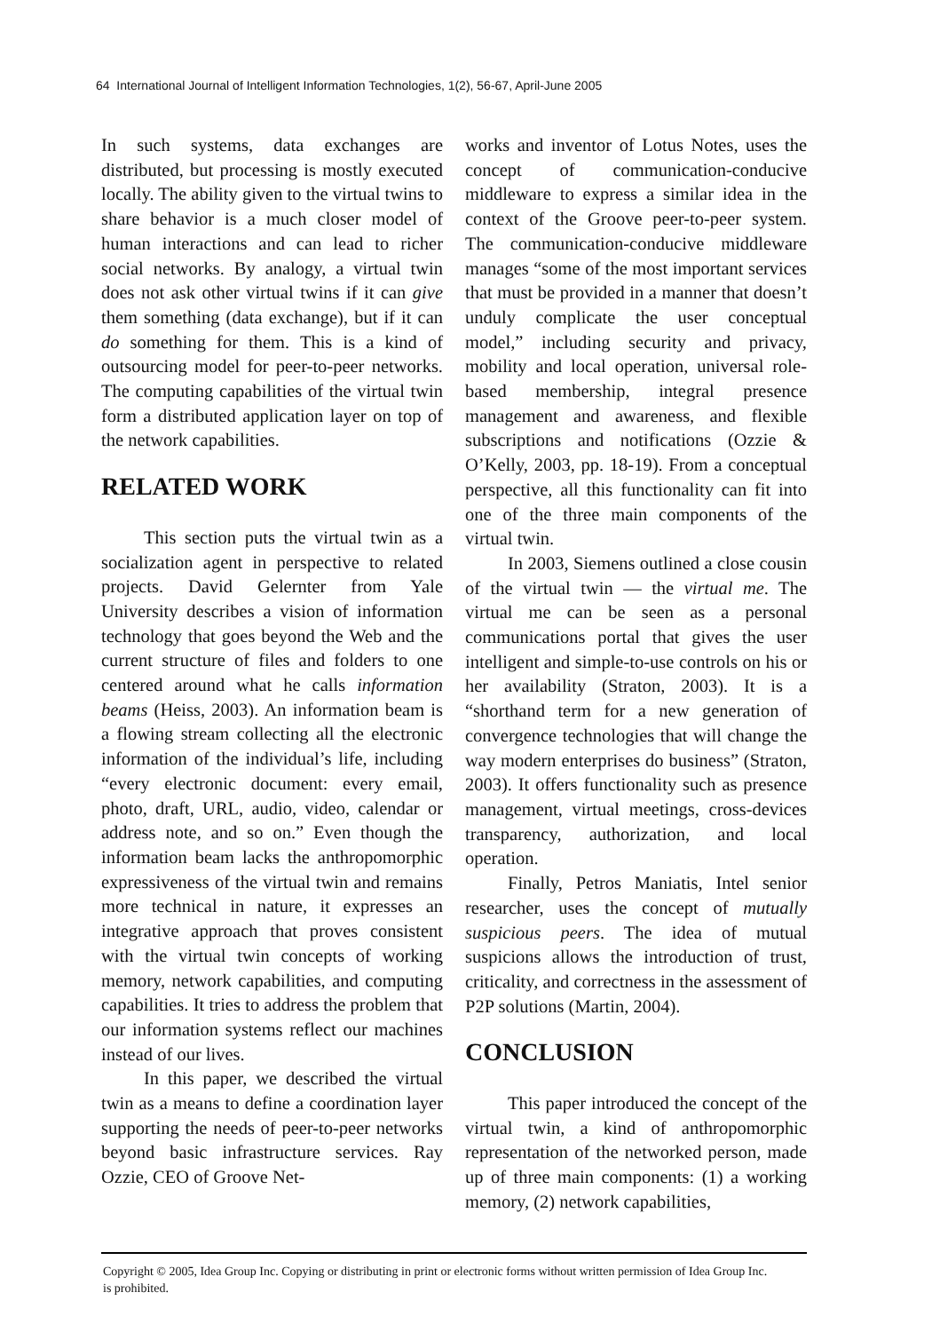64 International Journal of Intelligent Information Technologies, 1(2), 56-67, April-June 2005
In such systems, data exchanges are distributed, but processing is mostly executed locally. The ability given to the virtual twins to share behavior is a much closer model of human interactions and can lead to richer social networks. By analogy, a virtual twin does not ask other virtual twins if it can give them something (data exchange), but if it can do something for them. This is a kind of outsourcing model for peer-to-peer networks. The computing capabilities of the virtual twin form a distributed application layer on top of the network capabilities.
RELATED WORK
This section puts the virtual twin as a socialization agent in perspective to related projects. David Gelernter from Yale University describes a vision of information technology that goes beyond the Web and the current structure of files and folders to one centered around what he calls information beams (Heiss, 2003). An information beam is a flowing stream collecting all the electronic information of the individual’s life, including “every electronic document: every email, photo, draft, URL, audio, video, calendar or address note, and so on.” Even though the information beam lacks the anthropomorphic expressiveness of the virtual twin and remains more technical in nature, it expresses an integrative approach that proves consistent with the virtual twin concepts of working memory, network capabilities, and computing capabilities. It tries to address the problem that our information systems reflect our machines instead of our lives.
In this paper, we described the virtual twin as a means to define a coordination layer supporting the needs of peer-to-peer networks beyond basic infrastructure services. Ray Ozzie, CEO of Groove Net-
works and inventor of Lotus Notes, uses the concept of communication-conducive middleware to express a similar idea in the context of the Groove peer-to-peer system. The communication-conducive middleware manages “some of the most important services that must be provided in a manner that doesn’t unduly complicate the user conceptual model,” including security and privacy, mobility and local operation, universal role-based membership, integral presence management and awareness, and flexible subscriptions and notifications (Ozzie & O’Kelly, 2003, pp. 18-19). From a conceptual perspective, all this functionality can fit into one of the three main components of the virtual twin.
In 2003, Siemens outlined a close cousin of the virtual twin — the virtual me. The virtual me can be seen as a personal communications portal that gives the user intelligent and simple-to-use controls on his or her availability (Straton, 2003). It is a “shorthand term for a new generation of convergence technologies that will change the way modern enterprises do business” (Straton, 2003). It offers functionality such as presence management, virtual meetings, cross-devices transparency, authorization, and local operation.
Finally, Petros Maniatis, Intel senior researcher, uses the concept of mutually suspicious peers. The idea of mutual suspicions allows the introduction of trust, criticality, and correctness in the assessment of P2P solutions (Martin, 2004).
CONCLUSION
This paper introduced the concept of the virtual twin, a kind of anthropomorphic representation of the networked person, made up of three main components: (1) a working memory, (2) network capabilities,
Copyright © 2005, Idea Group Inc. Copying or distributing in print or electronic forms without written permission of Idea Group Inc. is prohibited.